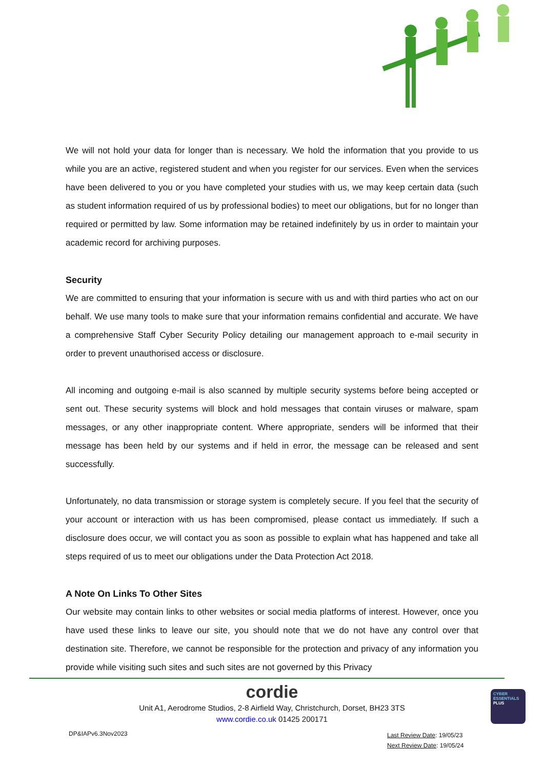We will not hold your data for longer than is necessary. We hold the information that you provide to us while you are an active, registered student and when you register for our services. Even when the services have been delivered to you or you have completed your studies with us, we may keep certain data (such as student information required of us by professional bodies) to meet our obligations, but for no longer than required or permitted by law. Some information may be retained indefinitely by us in order to maintain your academic record for archiving purposes.
Security
We are committed to ensuring that your information is secure with us and with third parties who act on our behalf. We use many tools to make sure that your information remains confidential and accurate. We have a comprehensive Staff Cyber Security Policy detailing our management approach to e-mail security in order to prevent unauthorised access or disclosure.
All incoming and outgoing e-mail is also scanned by multiple security systems before being accepted or sent out. These security systems will block and hold messages that contain viruses or malware, spam messages, or any other inappropriate content. Where appropriate, senders will be informed that their message has been held by our systems and if held in error, the message can be released and sent successfully.
Unfortunately, no data transmission or storage system is completely secure. If you feel that the security of your account or interaction with us has been compromised, please contact us immediately. If such a disclosure does occur, we will contact you as soon as possible to explain what has happened and take all steps required of us to meet our obligations under the Data Protection Act 2018.
A Note On Links To Other Sites
Our website may contain links to other websites or social media platforms of interest. However, once you have used these links to leave our site, you should note that we do not have any control over that destination site. Therefore, we cannot be responsible for the protection and privacy of any information you provide while visiting such sites and such sites are not governed by this Privacy
cordie
Unit A1, Aerodrome Studios, 2-8 Airfield Way, Christchurch, Dorset, BH23 3TS
www.cordie.co.uk 01425 200171
DP&IAPv6.3Nov2023
Last Review Date: 19/05/23
Next Review Date: 19/05/24
CYBER
ESSENTIALS
PLUS